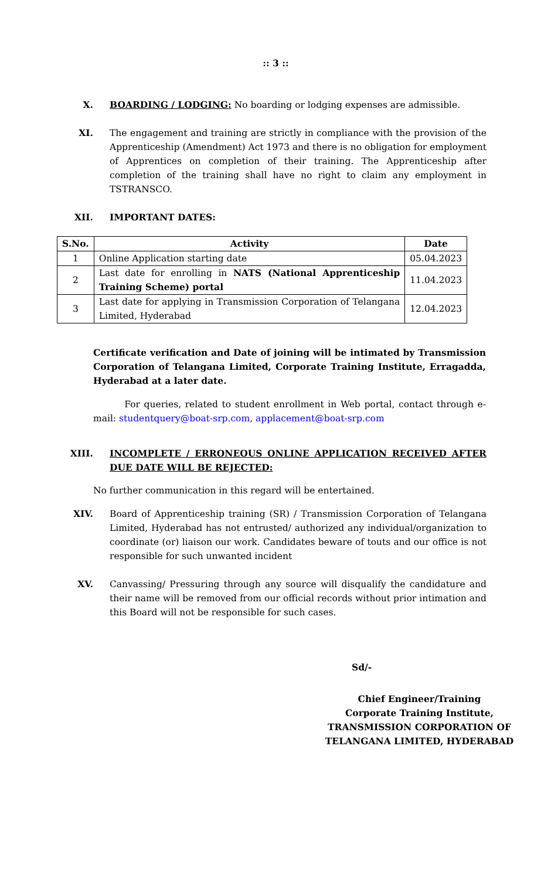:: 3 ::
X. BOARDING / LODGING: No boarding or lodging expenses are admissible.
XI. The engagement and training are strictly in compliance with the provision of the Apprenticeship (Amendment) Act 1973 and there is no obligation for employment of Apprentices on completion of their training. The Apprenticeship after completion of the training shall have no right to claim any employment in TSTRANSCO.
XII. IMPORTANT DATES:
| S.No. | Activity | Date |
| --- | --- | --- |
| 1 | Online Application starting date | 05.04.2023 |
| 2 | Last date for enrolling in NATS (National Apprenticeship Training Scheme) portal | 11.04.2023 |
| 3 | Last date for applying in Transmission Corporation of Telangana Limited, Hyderabad | 12.04.2023 |
Certificate verification and Date of joining will be intimated by Transmission Corporation of Telangana Limited, Corporate Training Institute, Erragadda, Hyderabad at a later date.
For queries, related to student enrollment in Web portal, contact through e-mail: studentquery@boat-srp.com, applacement@boat-srp.com
XIII. INCOMPLETE / ERRONEOUS ONLINE APPLICATION RECEIVED AFTER DUE DATE WILL BE REJECTED:
No further communication in this regard will be entertained.
XIV. Board of Apprenticeship training (SR) / Transmission Corporation of Telangana Limited, Hyderabad has not entrusted/ authorized any individual/organization to coordinate (or) liaison our work. Candidates beware of touts and our office is not responsible for such unwanted incident
XV. Canvassing/ Pressuring through any source will disqualify the candidature and their name will be removed from our official records without prior intimation and this Board will not be responsible for such cases.
Sd/-
Chief Engineer/Training
Corporate Training Institute,
TRANSMISSION CORPORATION OF
TELANGANA LIMITED, HYDERABAD